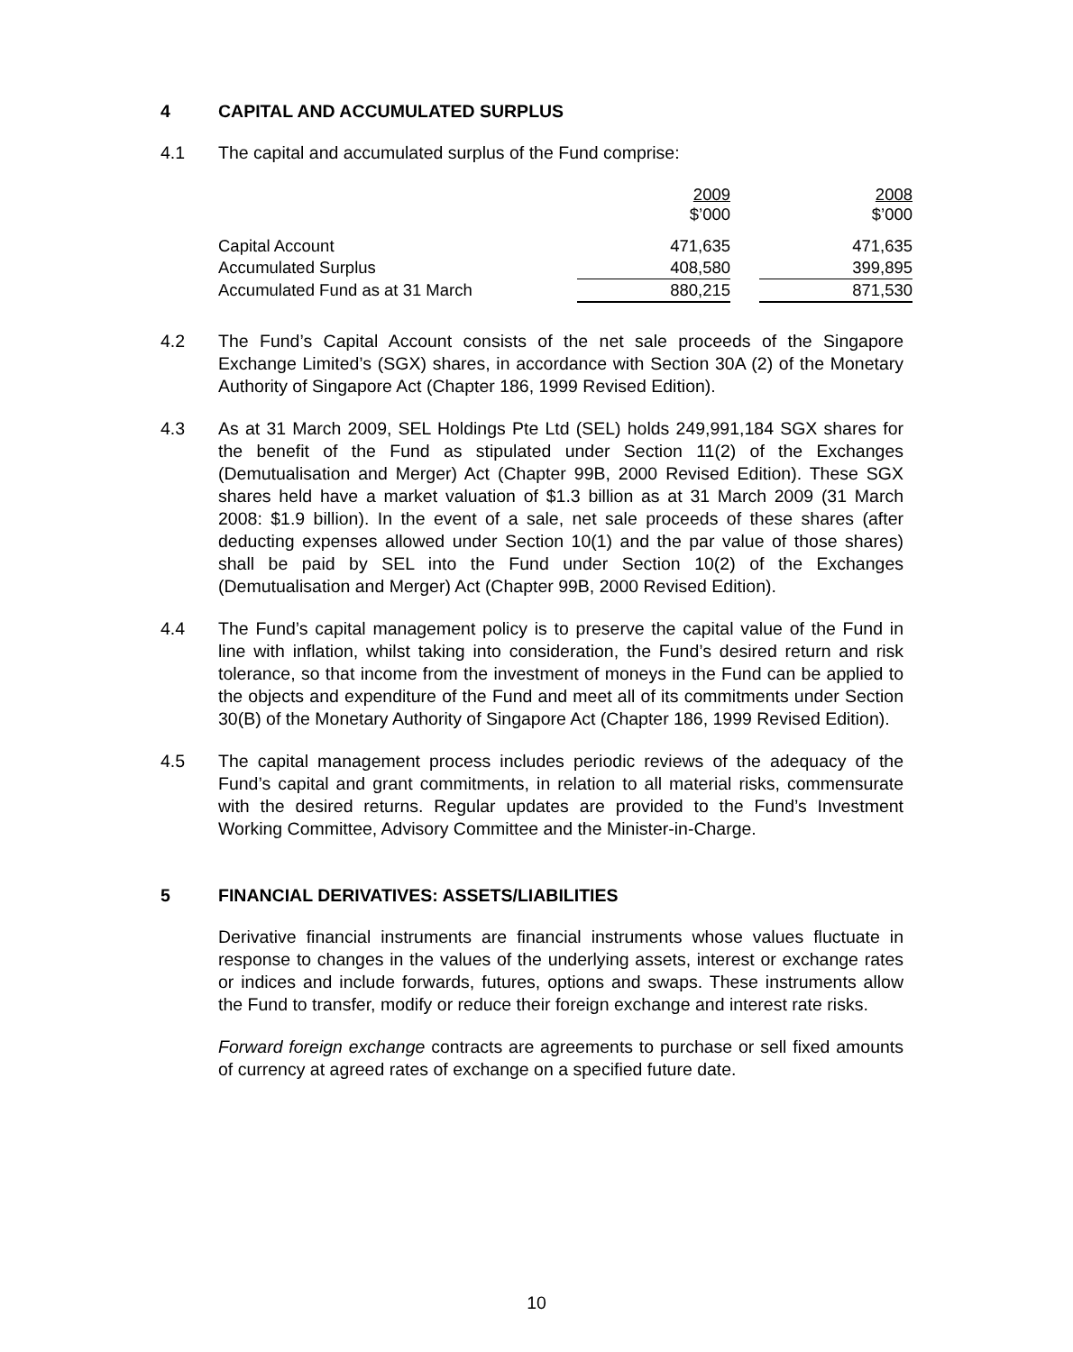4 CAPITAL AND ACCUMULATED SURPLUS
4.1 The capital and accumulated surplus of the Fund comprise:
| | 2009 $’000 | | 2008 $’000 |
| --- | --- | --- | --- |
| Capital Account | 471,635 | | 471,635 |
| Accumulated Surplus | 408,580 | | 399,895 |
| Accumulated Fund as at 31 March | 880,215 | | 871,530 |
4.2 The Fund’s Capital Account consists of the net sale proceeds of the Singapore Exchange Limited’s (SGX) shares, in accordance with Section 30A (2) of the Monetary Authority of Singapore Act (Chapter 186, 1999 Revised Edition).
4.3 As at 31 March 2009, SEL Holdings Pte Ltd (SEL) holds 249,991,184 SGX shares for the benefit of the Fund as stipulated under Section 11(2) of the Exchanges (Demutualisation and Merger) Act (Chapter 99B, 2000 Revised Edition). These SGX shares held have a market valuation of $1.3 billion as at 31 March 2009 (31 March 2008: $1.9 billion). In the event of a sale, net sale proceeds of these shares (after deducting expenses allowed under Section 10(1) and the par value of those shares) shall be paid by SEL into the Fund under Section 10(2) of the Exchanges (Demutualisation and Merger) Act (Chapter 99B, 2000 Revised Edition).
4.4 The Fund’s capital management policy is to preserve the capital value of the Fund in line with inflation, whilst taking into consideration, the Fund’s desired return and risk tolerance, so that income from the investment of moneys in the Fund can be applied to the objects and expenditure of the Fund and meet all of its commitments under Section 30(B) of the Monetary Authority of Singapore Act (Chapter 186, 1999 Revised Edition).
4.5 The capital management process includes periodic reviews of the adequacy of the Fund’s capital and grant commitments, in relation to all material risks, commensurate with the desired returns. Regular updates are provided to the Fund’s Investment Working Committee, Advisory Committee and the Minister-in-Charge.
5 FINANCIAL DERIVATIVES: ASSETS/LIABILITIES
Derivative financial instruments are financial instruments whose values fluctuate in response to changes in the values of the underlying assets, interest or exchange rates or indices and include forwards, futures, options and swaps. These instruments allow the Fund to transfer, modify or reduce their foreign exchange and interest rate risks.
Forward foreign exchange contracts are agreements to purchase or sell fixed amounts of currency at agreed rates of exchange on a specified future date.
10